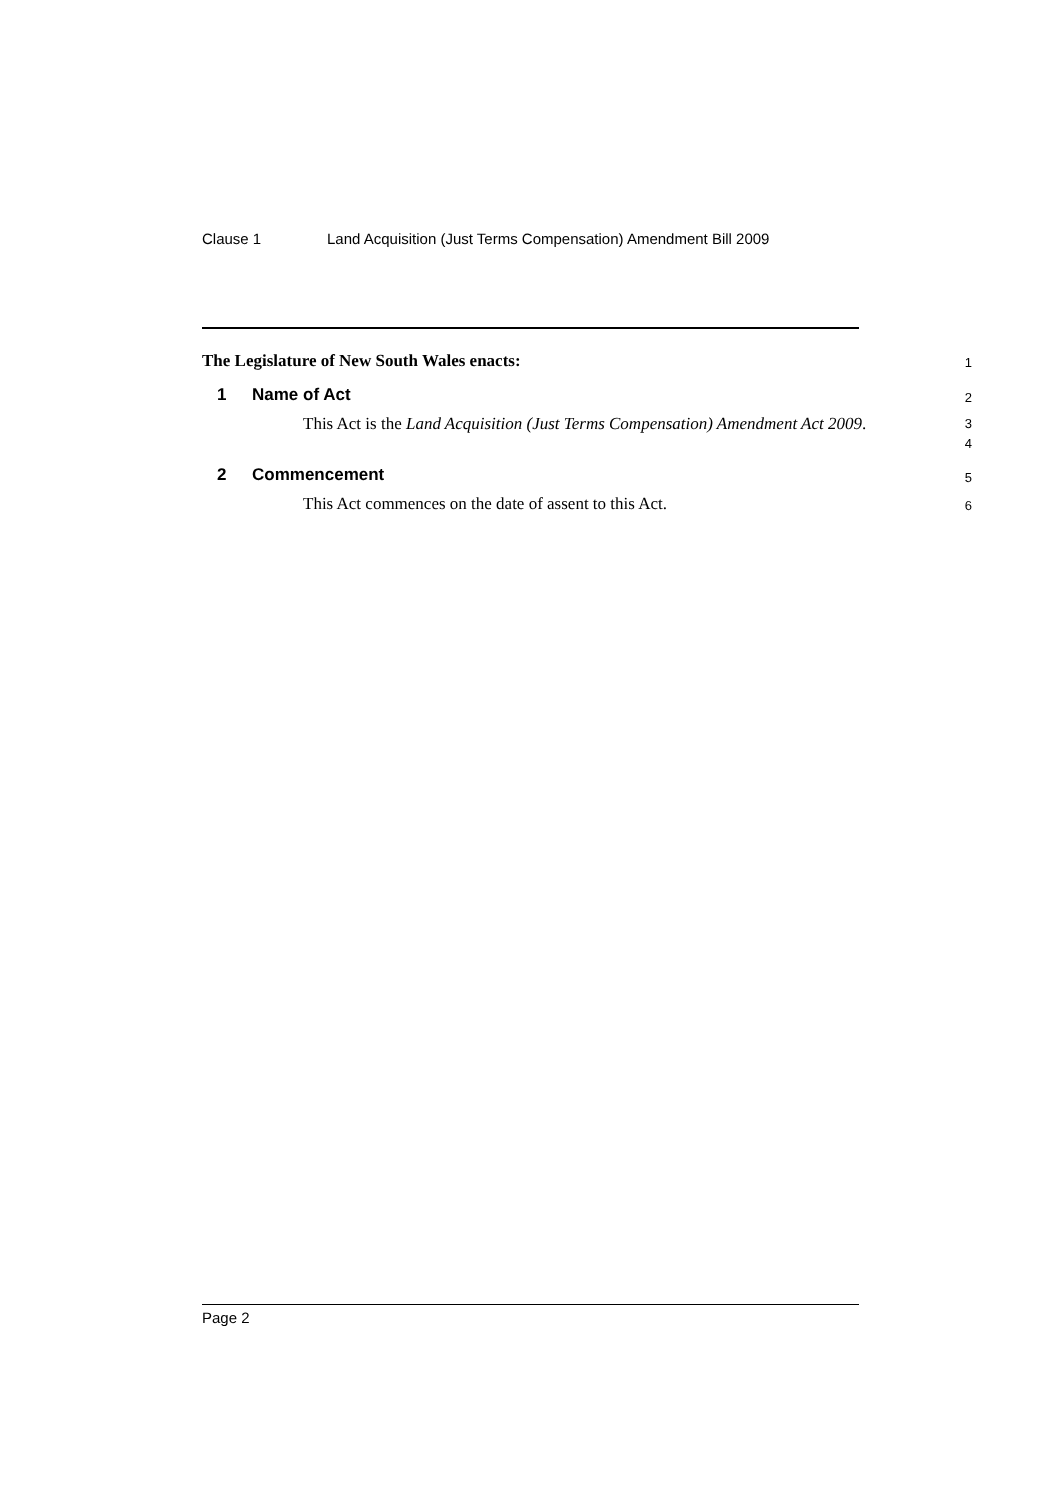Clause 1 Land Acquisition (Just Terms Compensation) Amendment Bill 2009
The Legislature of New South Wales enacts:
1
1 Name of Act
2
This Act is the Land Acquisition (Just Terms Compensation) Amendment Act 2009.
3
4
2 Commencement
5
This Act commences on the date of assent to this Act.
6
Page 2